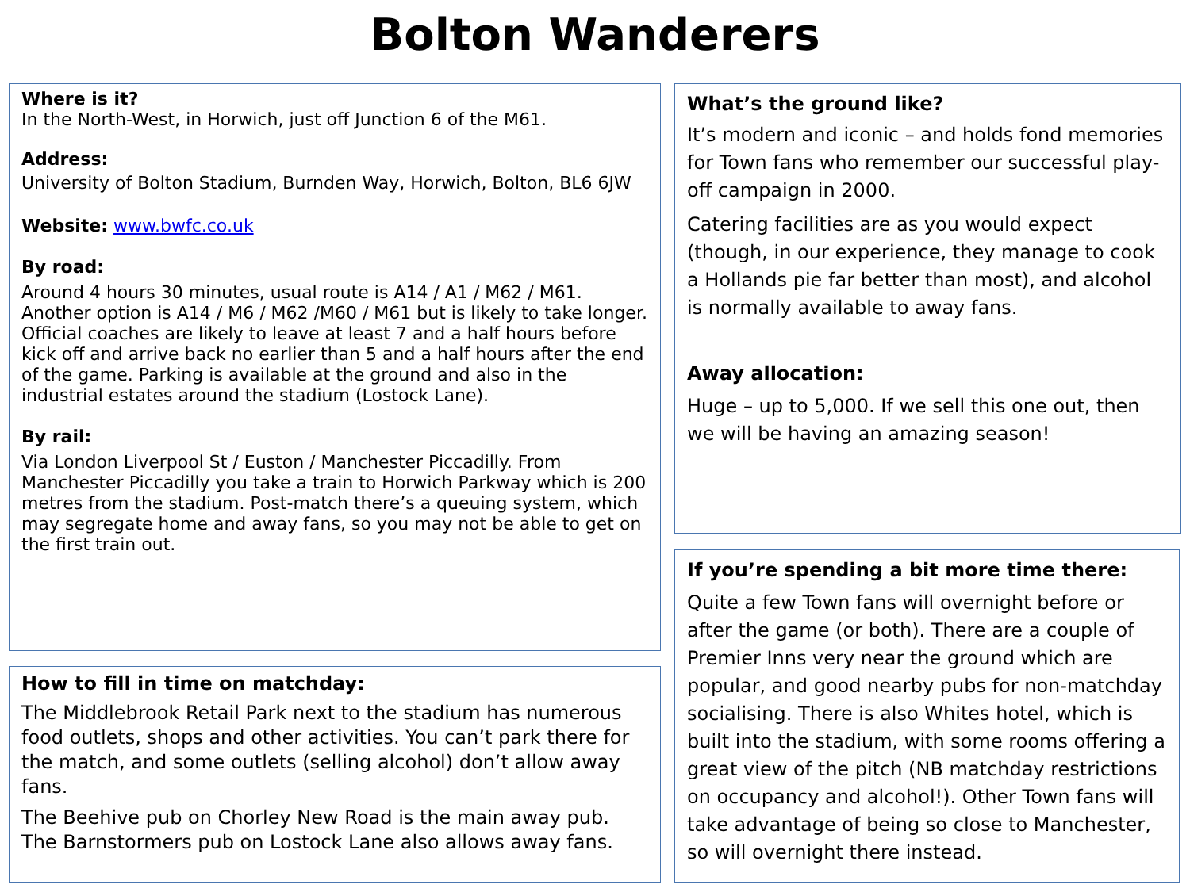Bolton Wanderers
Where is it?
In the North-West, in Horwich, just off Junction 6 of the M61.
Address:
University of Bolton Stadium, Burnden Way, Horwich, Bolton, BL6 6JW
Website: www.bwfc.co.uk
By road:
Around 4 hours 30 minutes, usual route is A14 / A1 / M62 / M61. Another option is A14 / M6 / M62 /M60 / M61 but is likely to take longer. Official coaches are likely to leave at least 7 and a half hours before kick off and arrive back no earlier than 5 and a half hours after the end of the game. Parking is available at the ground and also in the industrial estates around the stadium (Lostock Lane).
By rail:
Via London Liverpool St / Euston / Manchester Piccadilly. From Manchester Piccadilly you take a train to Horwich Parkway which is 200 metres from the stadium. Post-match there’s a queuing system, which may segregate home and away fans, so you may not be able to get on the first train out.
How to fill in time on matchday:
The Middlebrook Retail Park next to the stadium has numerous food outlets, shops and other activities. You can’t park there for the match, and some outlets (selling alcohol) don’t allow away fans.
The Beehive pub on Chorley New Road is the main away pub. The Barnstormers pub on Lostock Lane also allows away fans.
What’s the ground like?
It’s modern and iconic – and holds fond memories for Town fans who remember our successful play-off campaign in 2000.
Catering facilities are as you would expect (though, in our experience, they manage to cook a Hollands pie far better than most), and alcohol is normally available to away fans.
Away allocation:
Huge – up to 5,000. If we sell this one out, then we will be having an amazing season!
If you’re spending a bit more time there:
Quite a few Town fans will overnight before or after the game (or both). There are a couple of Premier Inns very near the ground which are popular, and good nearby pubs for non-matchday socialising. There is also Whites hotel, which is built into the stadium, with some rooms offering a great view of the pitch (NB matchday restrictions on occupancy and alcohol!). Other Town fans will take advantage of being so close to Manchester, so will overnight there instead.